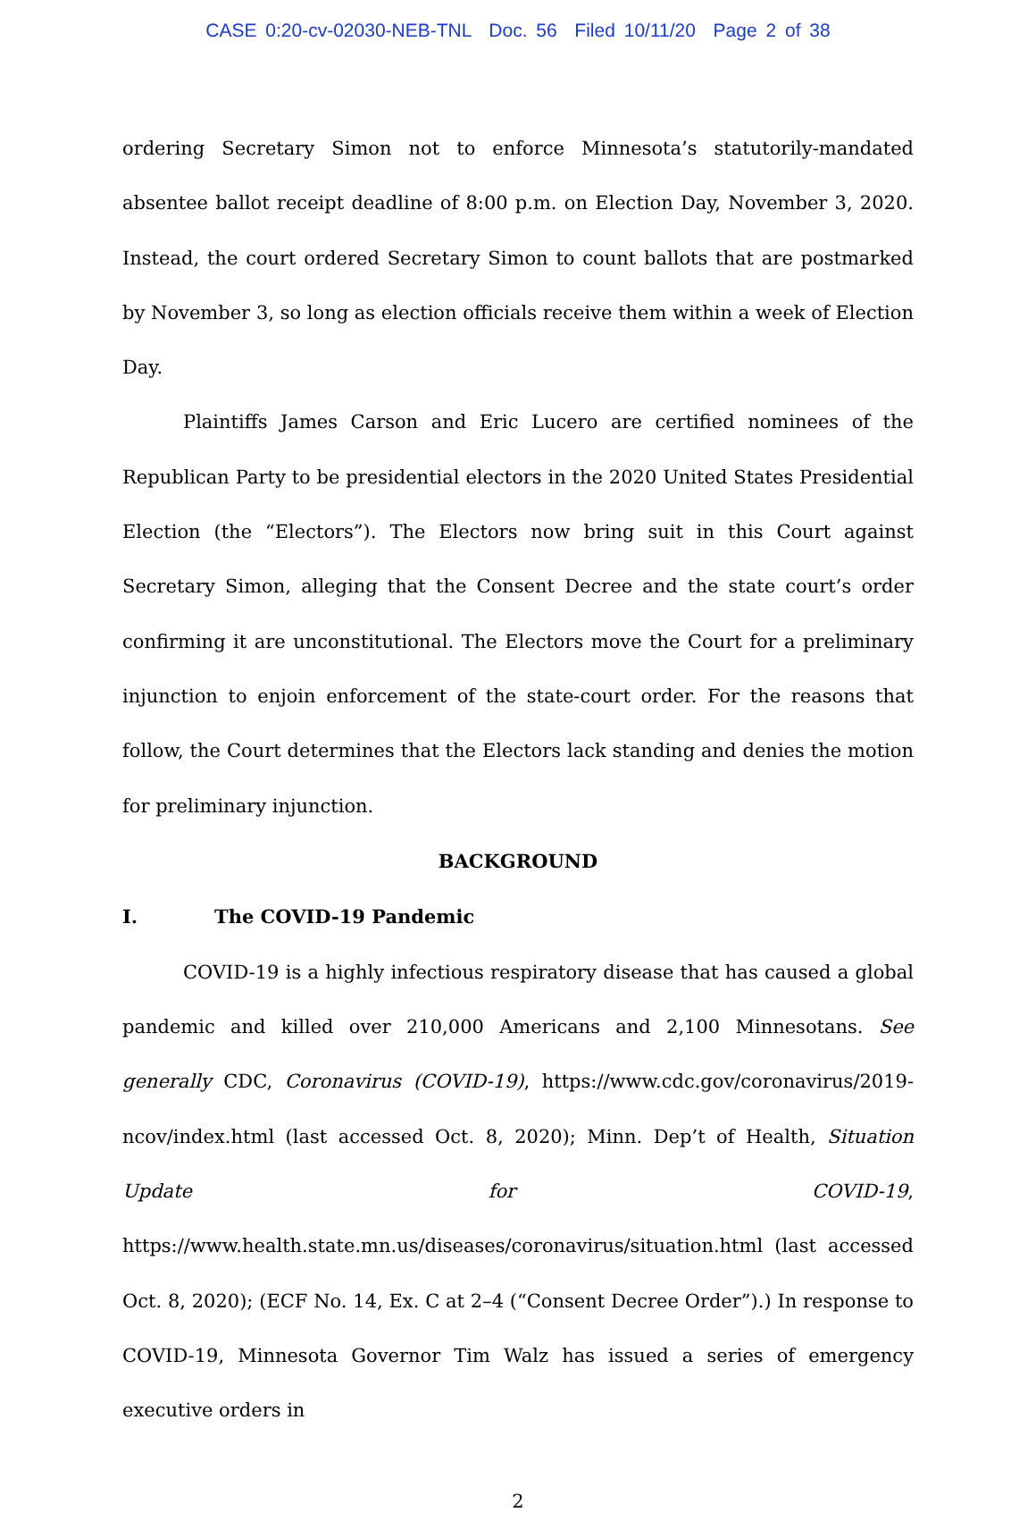CASE 0:20-cv-02030-NEB-TNL Doc. 56 Filed 10/11/20 Page 2 of 38
ordering Secretary Simon not to enforce Minnesota’s statutorily-mandated absentee ballot receipt deadline of 8:00 p.m. on Election Day, November 3, 2020. Instead, the court ordered Secretary Simon to count ballots that are postmarked by November 3, so long as election officials receive them within a week of Election Day.
Plaintiffs James Carson and Eric Lucero are certified nominees of the Republican Party to be presidential electors in the 2020 United States Presidential Election (the “Electors”). The Electors now bring suit in this Court against Secretary Simon, alleging that the Consent Decree and the state court’s order confirming it are unconstitutional. The Electors move the Court for a preliminary injunction to enjoin enforcement of the state-court order. For the reasons that follow, the Court determines that the Electors lack standing and denies the motion for preliminary injunction.
BACKGROUND
I. The COVID-19 Pandemic
COVID-19 is a highly infectious respiratory disease that has caused a global pandemic and killed over 210,000 Americans and 2,100 Minnesotans. See generally CDC, Coronavirus (COVID-19), https://www.cdc.gov/coronavirus/2019-ncov/index.html (last accessed Oct. 8, 2020); Minn. Dep’t of Health, Situation Update for COVID-19, https://www.health.state.mn.us/diseases/coronavirus/situation.html (last accessed Oct. 8, 2020); (ECF No. 14, Ex. C at 2–4 (“Consent Decree Order”).) In response to COVID-19, Minnesota Governor Tim Walz has issued a series of emergency executive orders in
2